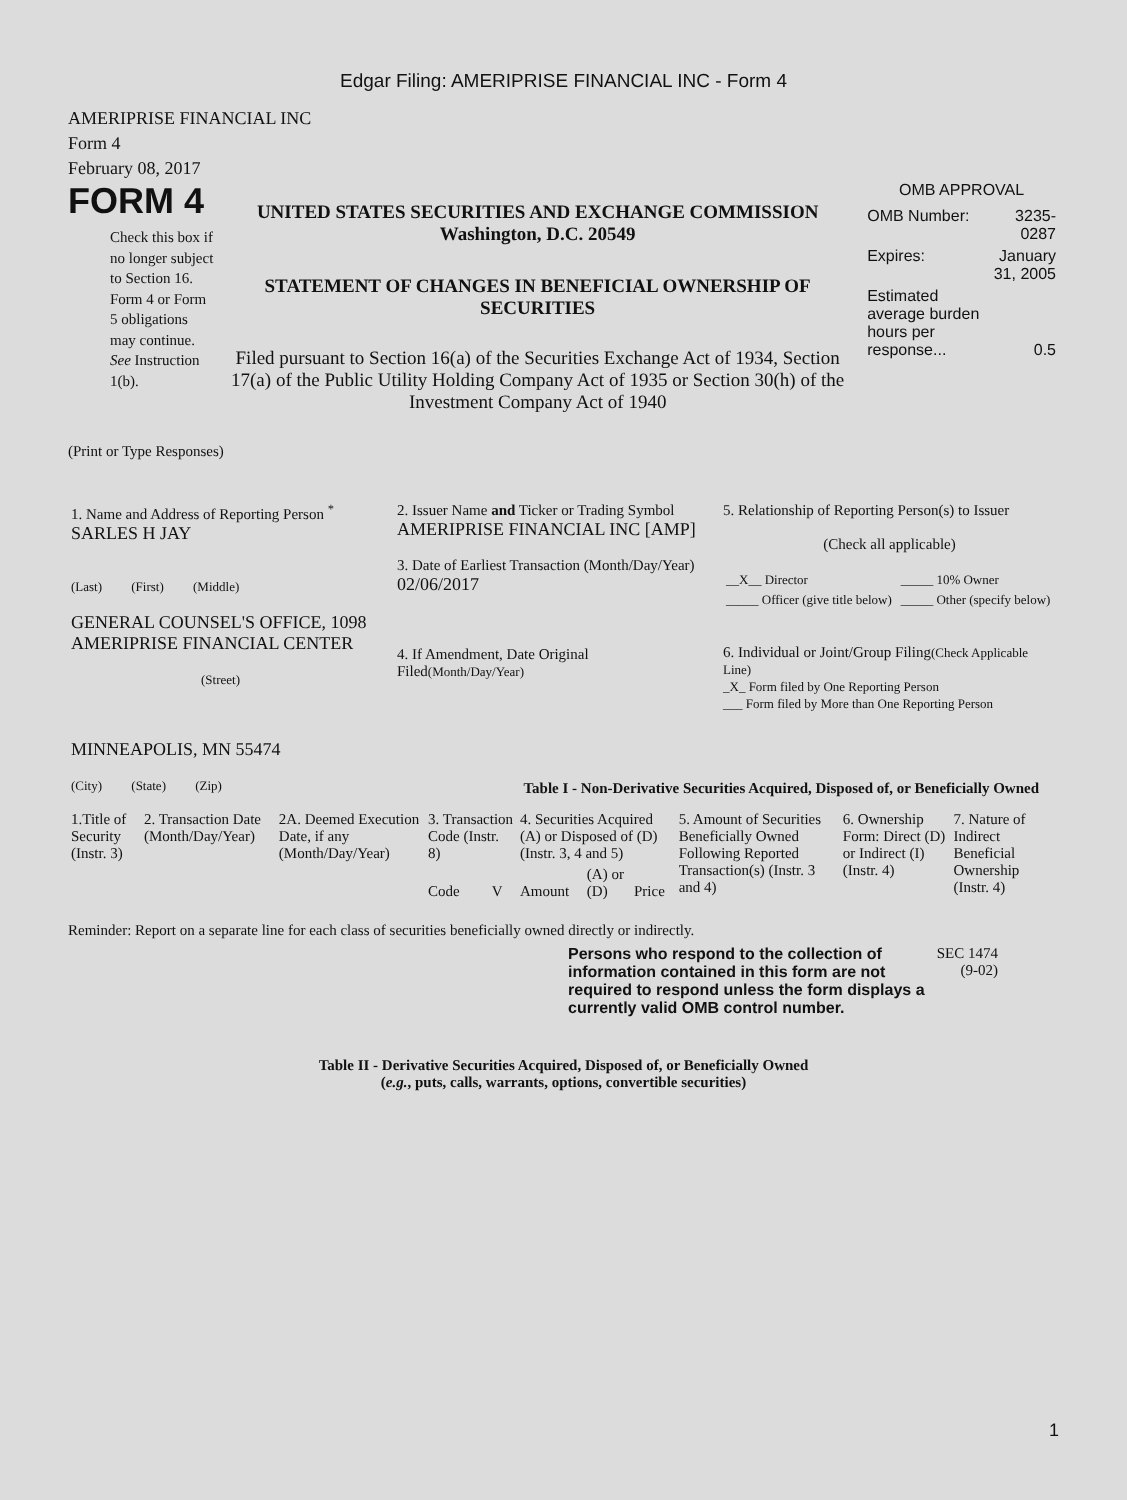Edgar Filing: AMERIPRISE FINANCIAL INC - Form 4
AMERIPRISE FINANCIAL INC
Form 4
February 08, 2017
FORM 4
Check this box if no longer subject to Section 16. Form 4 or Form 5 obligations may continue. See Instruction 1(b).
UNITED STATES SECURITIES AND EXCHANGE COMMISSION
Washington, D.C. 20549
STATEMENT OF CHANGES IN BENEFICIAL OWNERSHIP OF SECURITIES
Filed pursuant to Section 16(a) of the Securities Exchange Act of 1934, Section 17(a) of the Public Utility Holding Company Act of 1935 or Section 30(h) of the Investment Company Act of 1940
OMB APPROVAL
| OMB Number: | 3235-0287 |
| Expires: | January 31, 2005 |
| Estimated average burden hours per response... | 0.5 |
(Print or Type Responses)
| 1. Name and Address of Reporting Person <sup>*</sup> SARLES H JAY (Last) (First) (Middle) GENERAL COUNSEL'S OFFICE, 1098 AMERIPRISE FINANCIAL CENTER (Street) MINNEAPOLIS, MN 55474 (City) (State) (Zip) | 2. Issuer Name and Ticker or Trading Symbol AMERIPRISE FINANCIAL INC [AMP] 3. Date of Earliest Transaction (Month/Day/Year) 02/06/2017 4. If Amendment, Date Original Filed (Month/Day/Year) | 5. Relationship of Reporting Person(s) to Issuer (Check all applicable) / __X__ Director / _____ 10% Owner / / _____ Officer (give title below) / _____ Other (specify below) / 6. Individual or Joint/Group Filing (Check Applicable Line) _X_ Form filed by One Reporting Person ___ Form filed by More than One Reporting Person |
Table I - Non-Derivative Securities Acquired, Disposed of, or Beneficially Owned
| 1.Title of Security (Instr. 3) | 2. Transaction Date (Month/Day/Year) | 2A. Deemed Execution Date, if any (Month/Day/Year) | 3. Transaction Code (Instr. 8) | | 4. Securities Acquired (A) or Disposed of (D) (Instr. 3, 4 and 5) | | | 5. Amount of Securities Beneficially Owned Following Reported Transaction(s) (Instr. 3 and 4) | 6. Ownership Form: Direct (D) or Indirect (I) (Instr. 4) | 7. Nature of Indirect Beneficial Ownership (Instr. 4) |
| --- | --- | --- | --- | --- | --- | --- | --- | --- | --- | --- |
| | | | Code | V | Amount | (A) or (D) | Price | | | |
Reminder: Report on a separate line for each class of securities beneficially owned directly or indirectly.
Persons who respond to the collection of information contained in this form are not required to respond unless the form displays a currently valid OMB control number.
SEC 1474 (9-02)
Table II - Derivative Securities Acquired, Disposed of, or Beneficially Owned
(e.g., puts, calls, warrants, options, convertible securities)
1